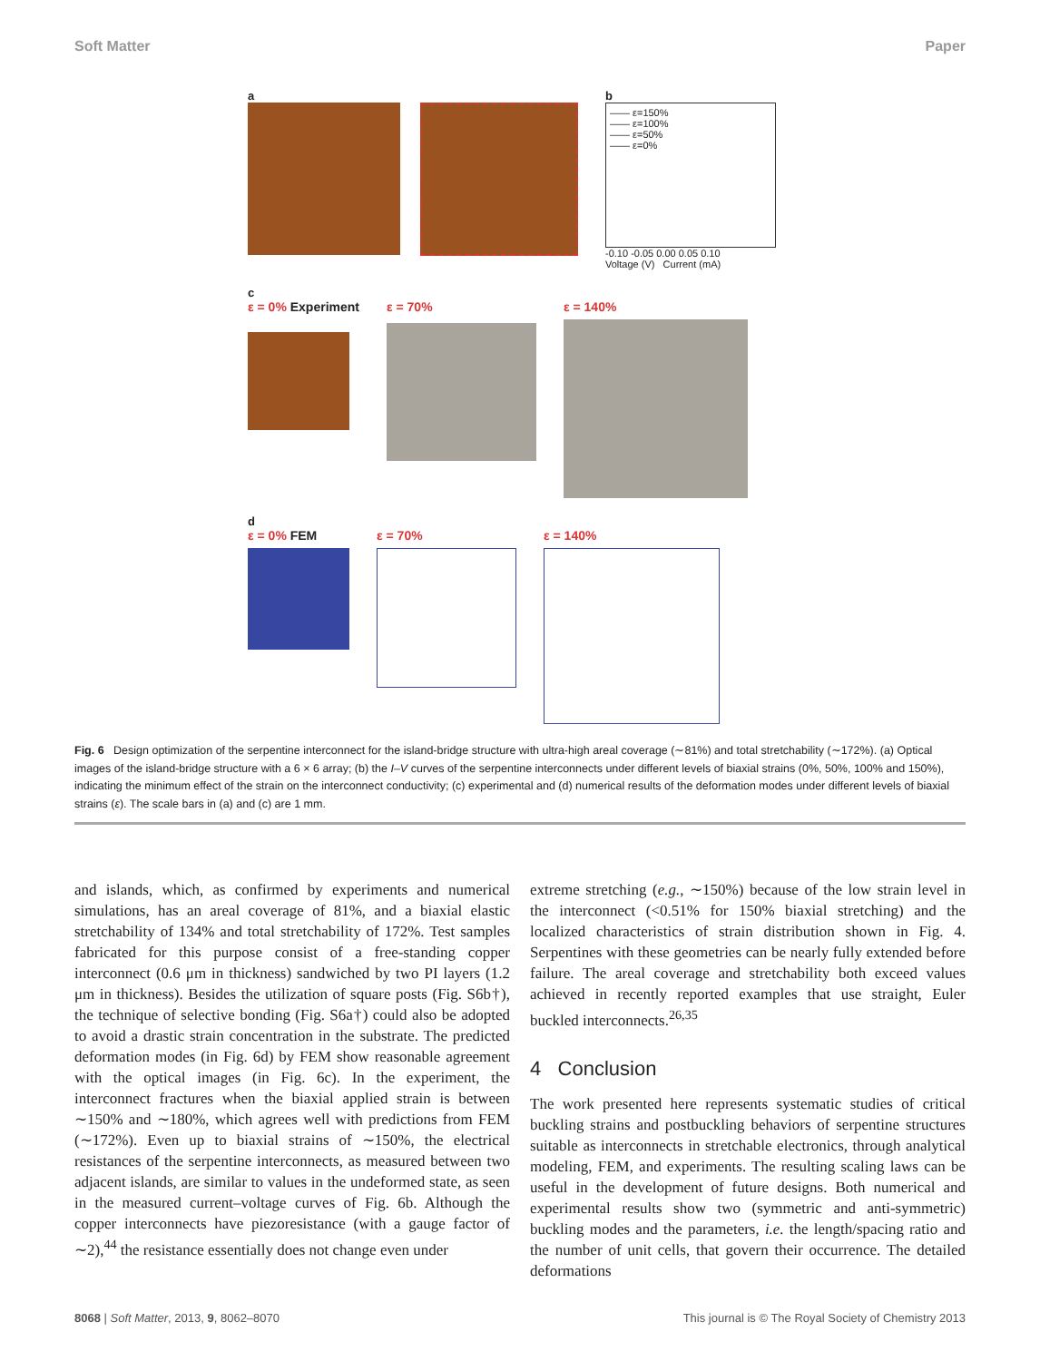Soft Matter Paper
a b
—— ε=150%
—— ε=100%
—— ε=50%
—— ε=0%
-0.10 -0.05 0.00 0.05 0.10
Voltage (V) Current (mA)
c
ε = 0% Experiment ε = 70% ε = 140%
d
ε = 0% FEM ε = 70% ε = 140%
Fig. 6 Design optimization of the serpentine interconnect for the island-bridge structure with ultra-high areal coverage (∼81%) and total stretchability (∼172%). (a) Optical images of the island-bridge structure with a 6 × 6 array; (b) the I–V curves of the serpentine interconnects under different levels of biaxial strains (0%, 50%, 100% and 150%), indicating the minimum effect of the strain on the interconnect conductivity; (c) experimental and (d) numerical results of the deformation modes under different levels of biaxial strains (ε). The scale bars in (a) and (c) are 1 mm.
and islands, which, as confirmed by experiments and numerical simulations, has an areal coverage of 81%, and a biaxial elastic stretchability of 134% and total stretchability of 172%. Test samples fabricated for this purpose consist of a free-standing copper interconnect (0.6 μm in thickness) sandwiched by two PI layers (1.2 μm in thickness). Besides the utilization of square posts (Fig. S6b†), the technique of selective bonding (Fig. S6a†) could also be adopted to avoid a drastic strain concentration in the substrate. The predicted deformation modes (in Fig. 6d) by FEM show reasonable agreement with the optical images (in Fig. 6c). In the experiment, the interconnect fractures when the biaxial applied strain is between ∼150% and ∼180%, which agrees well with predictions from FEM (∼172%). Even up to biaxial strains of ∼150%, the electrical resistances of the serpentine interconnects, as measured between two adjacent islands, are similar to values in the undeformed state, as seen in the measured current–voltage curves of Fig. 6b. Although the copper interconnects have piezoresistance (with a gauge factor of ∼2),<sup>44</sup> the resistance essentially does not change even under
extreme stretching (e.g., ∼150%) because of the low strain level in the interconnect (<0.51% for 150% biaxial stretching) and the localized characteristics of strain distribution shown in Fig. 4. Serpentines with these geometries can be nearly fully extended before failure. The areal coverage and stretchability both exceed values achieved in recently reported examples that use straight, Euler buckled interconnects.<sup>26,35</sup>
4 Conclusion
The work presented here represents systematic studies of critical buckling strains and postbuckling behaviors of serpentine structures suitable as interconnects in stretchable electronics, through analytical modeling, FEM, and experiments. The resulting scaling laws can be useful in the development of future designs. Both numerical and experimental results show two (symmetric and anti-symmetric) buckling modes and the parameters, i.e. the length/spacing ratio and the number of unit cells, that govern their occurrence. The detailed deformations
8068 | Soft Matter, 2013, 9, 8062–8070 This journal is © The Royal Society of Chemistry 2013